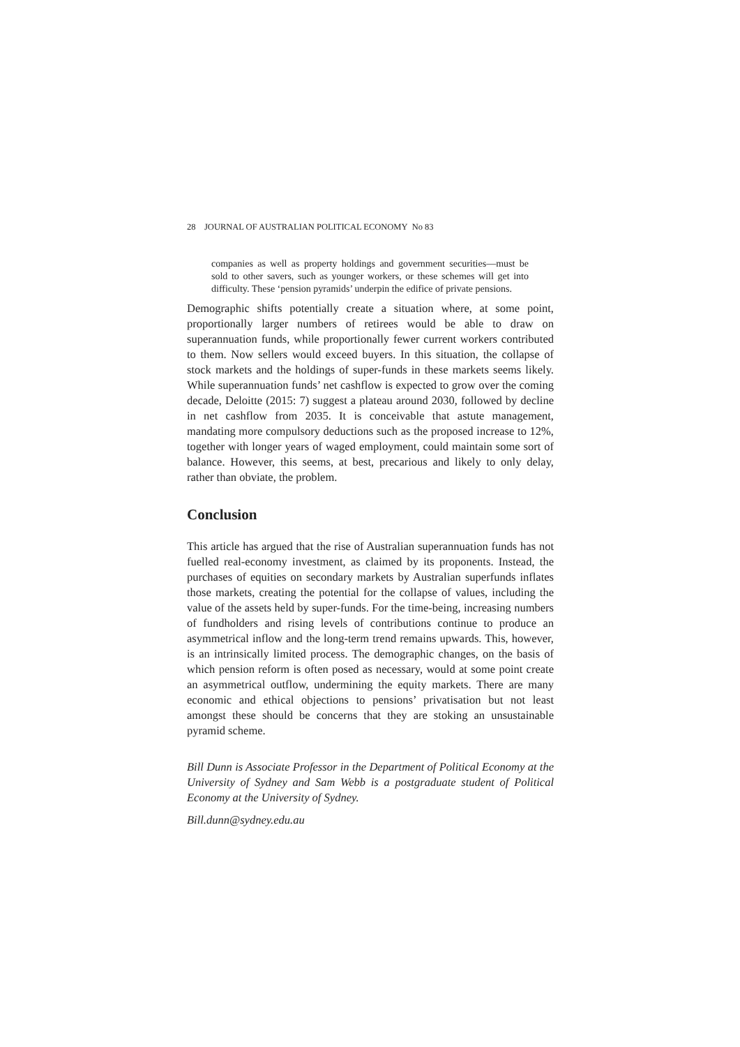28 JOURNAL OF AUSTRALIAN POLITICAL ECONOMY No 83
companies as well as property holdings and government securities—must be sold to other savers, such as younger workers, or these schemes will get into difficulty. These ‘pension pyramids’ underpin the edifice of private pensions.
Demographic shifts potentially create a situation where, at some point, proportionally larger numbers of retirees would be able to draw on superannuation funds, while proportionally fewer current workers contributed to them. Now sellers would exceed buyers. In this situation, the collapse of stock markets and the holdings of super-funds in these markets seems likely. While superannuation funds’ net cashflow is expected to grow over the coming decade, Deloitte (2015: 7) suggest a plateau around 2030, followed by decline in net cashflow from 2035. It is conceivable that astute management, mandating more compulsory deductions such as the proposed increase to 12%, together with longer years of waged employment, could maintain some sort of balance. However, this seems, at best, precarious and likely to only delay, rather than obviate, the problem.
Conclusion
This article has argued that the rise of Australian superannuation funds has not fuelled real-economy investment, as claimed by its proponents. Instead, the purchases of equities on secondary markets by Australian superfunds inflates those markets, creating the potential for the collapse of values, including the value of the assets held by super-funds. For the time-being, increasing numbers of fundholders and rising levels of contributions continue to produce an asymmetrical inflow and the long-term trend remains upwards. This, however, is an intrinsically limited process. The demographic changes, on the basis of which pension reform is often posed as necessary, would at some point create an asymmetrical outflow, undermining the equity markets. There are many economic and ethical objections to pensions’ privatisation but not least amongst these should be concerns that they are stoking an unsustainable pyramid scheme.
Bill Dunn is Associate Professor in the Department of Political Economy at the University of Sydney and Sam Webb is a postgraduate student of Political Economy at the University of Sydney.
Bill.dunn@sydney.edu.au